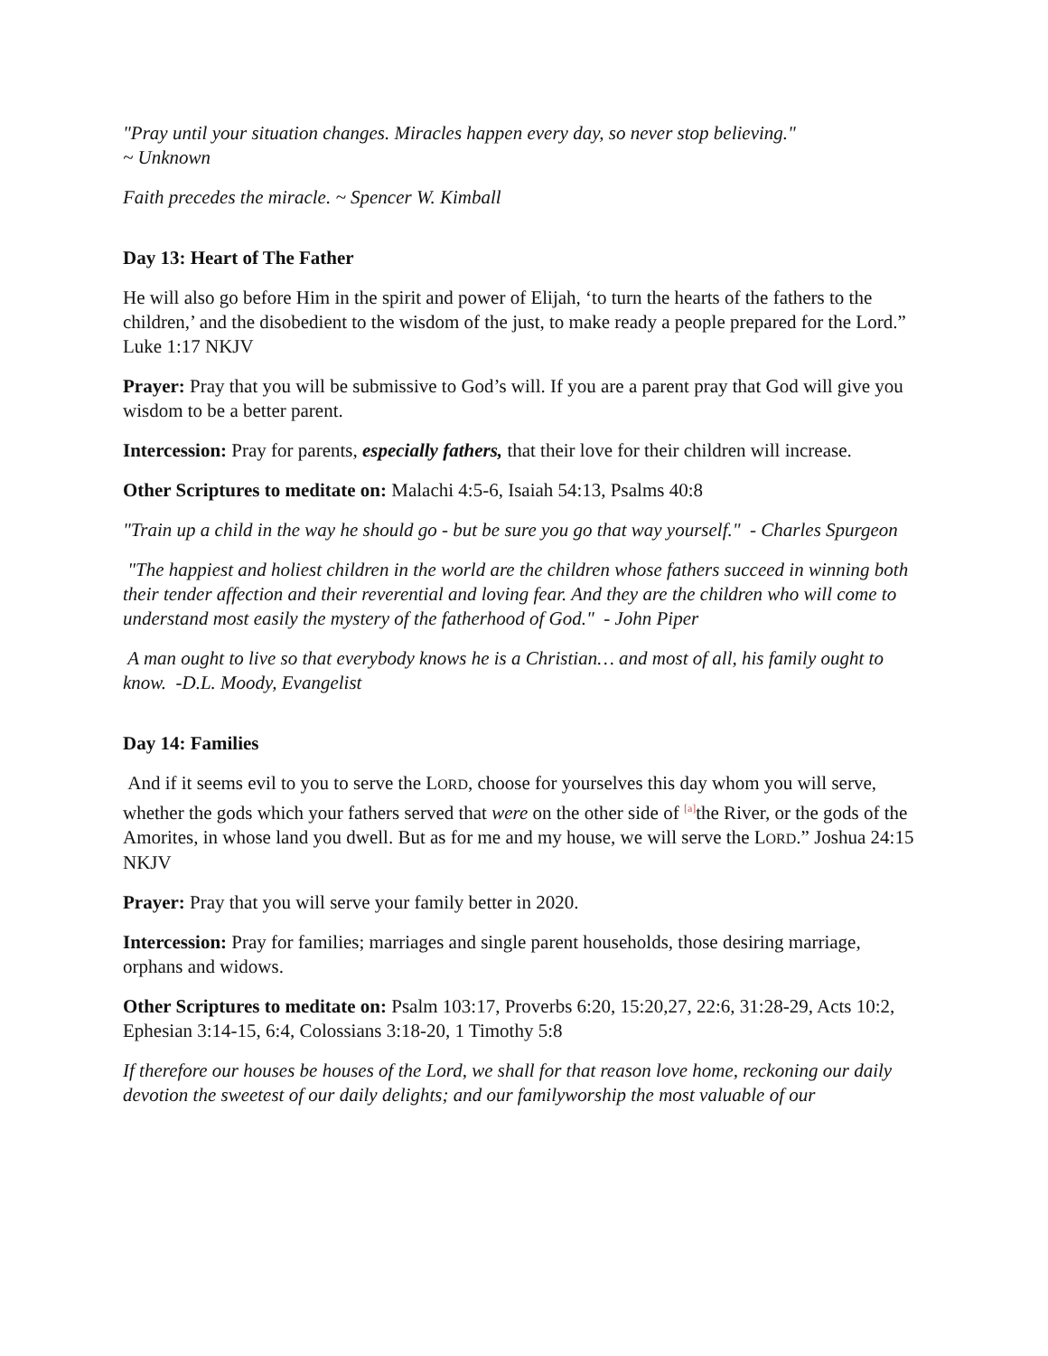"Pray until your situation changes. Miracles happen every day, so never stop believing."
~ Unknown
Faith precedes the miracle. ~ Spencer W. Kimball
Day 13: Heart of The Father
He will also go before Him in the spirit and power of Elijah, ‘to turn the hearts of the fathers to the children,’ and the disobedient to the wisdom of the just, to make ready a people prepared for the Lord.” Luke 1:17 NKJV
Prayer: Pray that you will be submissive to God’s will. If you are a parent pray that God will give you wisdom to be a better parent.
Intercession: Pray for parents, especially fathers, that their love for their children will increase.
Other Scriptures to meditate on: Malachi 4:5-6, Isaiah 54:13, Psalms 40:8
"Train up a child in the way he should go - but be sure you go that way yourself." - Charles Spurgeon
"The happiest and holiest children in the world are the children whose fathers succeed in winning both their tender affection and their reverential and loving fear. And they are the children who will come to understand most easily the mystery of the fatherhood of God." - John Piper
A man ought to live so that everybody knows he is a Christian… and most of all, his family ought to know. -D.L. Moody, Evangelist
Day 14: Families
And if it seems evil to you to serve the LORD, choose for yourselves this day whom you will serve, whether the gods which your fathers served that were on the other side of <sup>[a]</sup>the River, or the gods of the Amorites, in whose land you dwell. But as for me and my house, we will serve the LORD.” Joshua 24:15 NKJV
Prayer: Pray that you will serve your family better in 2020.
Intercession: Pray for families; marriages and single parent households, those desiring marriage, orphans and widows.
Other Scriptures to meditate on: Psalm 103:17, Proverbs 6:20, 15:20,27, 22:6, 31:28-29, Acts 10:2, Ephesian 3:14-15, 6:4, Colossians 3:18-20, 1 Timothy 5:8
If therefore our houses be houses of the Lord, we shall for that reason love home, reckoning our daily devotion the sweetest of our daily delights; and our familyworship the most valuable of our